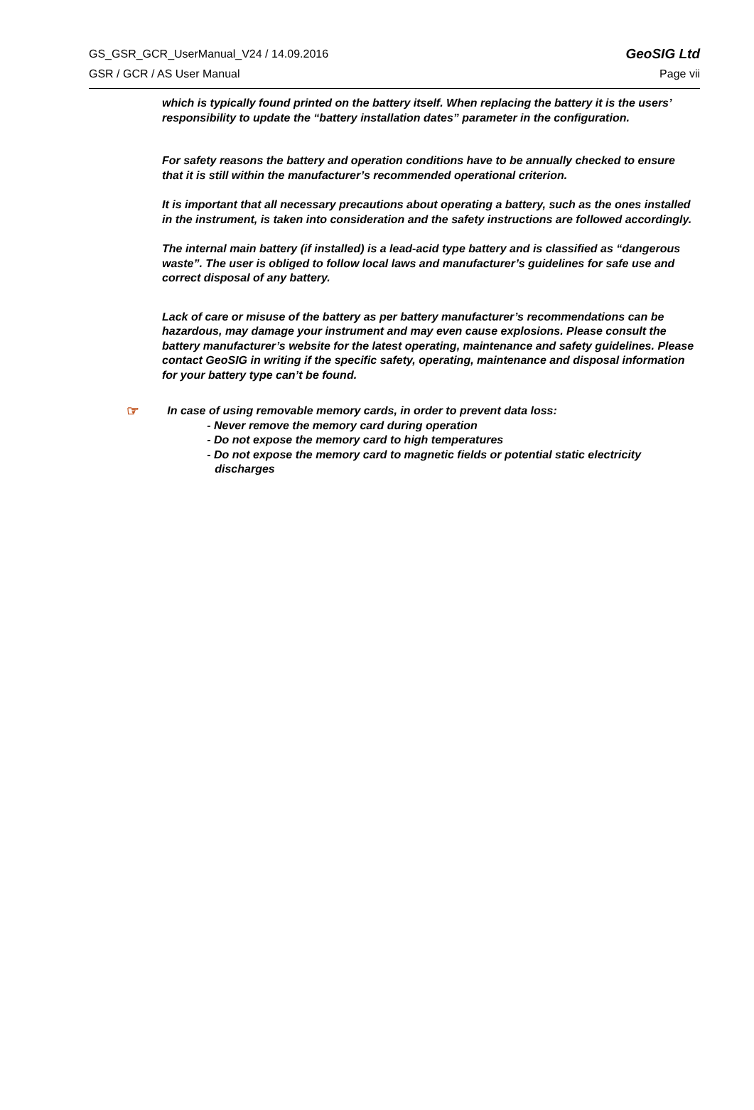GS_GSR_GCR_UserManual_V24 / 14.09.2016 GeoSIG Ltd
GSR / GCR / AS User Manual Page vii
which is typically found printed on the battery itself. When replacing the battery it is the users’ responsibility to update the “battery installation dates” parameter in the configuration.
For safety reasons the battery and operation conditions have to be annually checked to ensure that it is still within the manufacturer’s recommended operational criterion.
It is important that all necessary precautions about operating a battery, such as the ones installed in the instrument, is taken into consideration and the safety instructions are followed accordingly.
The internal main battery (if installed) is a lead-acid type battery and is classified as “dangerous waste”. The user is obliged to follow local laws and manufacturer’s guidelines for safe use and correct disposal of any battery.
Lack of care or misuse of the battery as per battery manufacturer’s recommendations can be hazardous, may damage your instrument and may even cause explosions. Please consult the battery manufacturer’s website for the latest operating, maintenance and safety guidelines. Please contact GeoSIG in writing if the specific safety, operating, maintenance and disposal information for your battery type can’t be found.
☞
In case of using removable memory cards, in order to prevent data loss:
- Never remove the memory card during operation
- Do not expose the memory card to high temperatures
- Do not expose the memory card to magnetic fields or potential static electricity discharges